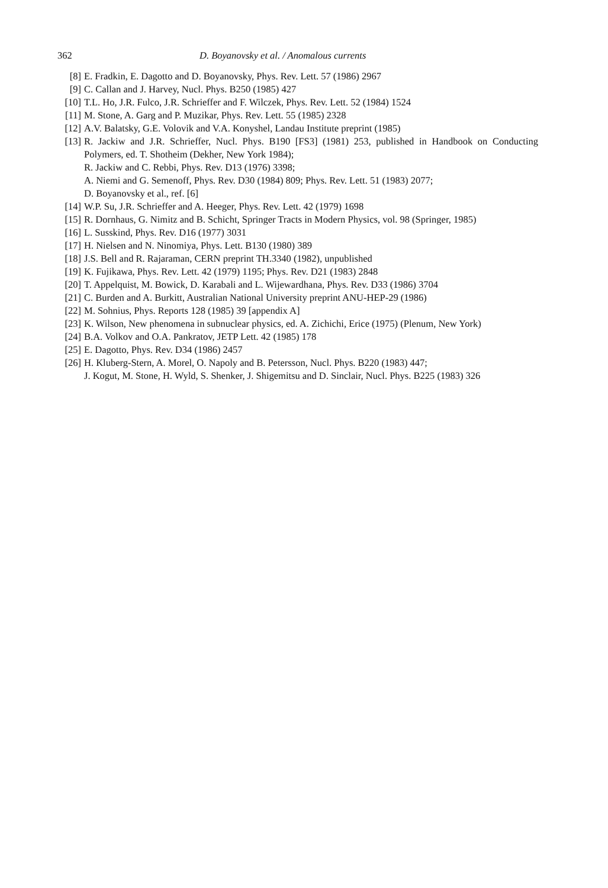362 D. Boyanovsky et al. / Anomalous currents
[8] E. Fradkin, E. Dagotto and D. Boyanovsky, Phys. Rev. Lett. 57 (1986) 2967
[9] C. Callan and J. Harvey, Nucl. Phys. B250 (1985) 427
[10] T.L. Ho, J.R. Fulco, J.R. Schrieffer and F. Wilczek, Phys. Rev. Lett. 52 (1984) 1524
[11] M. Stone, A. Garg and P. Muzikar, Phys. Rev. Lett. 55 (1985) 2328
[12] A.V. Balatsky, G.E. Volovik and V.A. Konyshel, Landau Institute preprint (1985)
[13] R. Jackiw and J.R. Schrieffer, Nucl. Phys. B190 [FS3] (1981) 253, published in Handbook on Conducting Polymers, ed. T. Shotheim (Dekher, New York 1984);
R. Jackiw and C. Rebbi, Phys. Rev. D13 (1976) 3398;
A. Niemi and G. Semenoff, Phys. Rev. D30 (1984) 809; Phys. Rev. Lett. 51 (1983) 2077;
D. Boyanovsky et al., ref. [6]
[14] W.P. Su, J.R. Schrieffer and A. Heeger, Phys. Rev. Lett. 42 (1979) 1698
[15] R. Dornhaus, G. Nimitz and B. Schicht, Springer Tracts in Modern Physics, vol. 98 (Springer, 1985)
[16] L. Susskind, Phys. Rev. D16 (1977) 3031
[17] H. Nielsen and N. Ninomiya, Phys. Lett. B130 (1980) 389
[18] J.S. Bell and R. Rajaraman, CERN preprint TH.3340 (1982), unpublished
[19] K. Fujikawa, Phys. Rev. Lett. 42 (1979) 1195; Phys. Rev. D21 (1983) 2848
[20] T. Appelquist, M. Bowick, D. Karabali and L. Wijewardhana, Phys. Rev. D33 (1986) 3704
[21] C. Burden and A. Burkitt, Australian National University preprint ANU-HEP-29 (1986)
[22] M. Sohnius, Phys. Reports 128 (1985) 39 [appendix A]
[23] K. Wilson, New phenomena in subnuclear physics, ed. A. Zichichi, Erice (1975) (Plenum, New York)
[24] B.A. Volkov and O.A. Pankratov, JETP Lett. 42 (1985) 178
[25] E. Dagotto, Phys. Rev. D34 (1986) 2457
[26] H. Kluberg-Stern, A. Morel, O. Napoly and B. Petersson, Nucl. Phys. B220 (1983) 447;
J. Kogut, M. Stone, H. Wyld, S. Shenker, J. Shigemitsu and D. Sinclair, Nucl. Phys. B225 (1983) 326